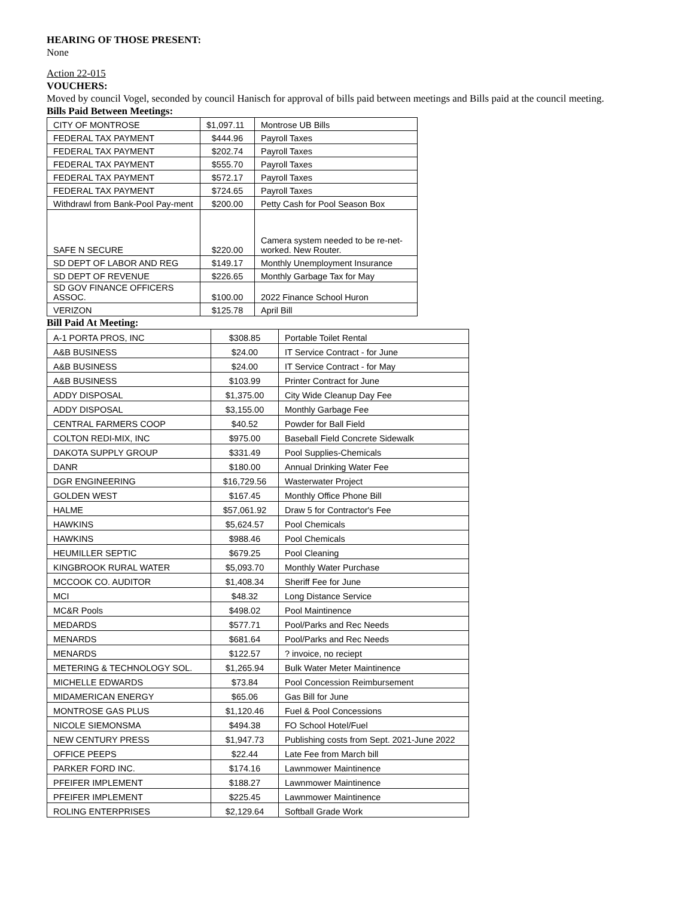HEARING OF THOSE PRESENT:
None
Action 22-015
VOUCHERS:
Moved by council Vogel, seconded by council Hanisch for approval of bills paid between meetings and Bills paid at the council meeting.
Bills Paid Between Meetings:
| CITY OF MONTROSE | $1,097.11 | Montrose UB Bills |
| FEDERAL TAX PAYMENT | $444.96 | Payroll Taxes |
| FEDERAL TAX PAYMENT | $202.74 | Payroll Taxes |
| FEDERAL TAX PAYMENT | $555.70 | Payroll Taxes |
| FEDERAL TAX PAYMENT | $572.17 | Payroll Taxes |
| FEDERAL TAX PAYMENT | $724.65 | Payroll Taxes |
| Withdrawl from Bank-Pool Pay-ment | $200.00 | Petty Cash for Pool Season Box |
| SAFE N SECURE | $220.00 | Camera system needed to be re-net-worked. New Router. |
| SD DEPT OF LABOR AND REG | $149.17 | Monthly Unemployment Insurance |
| SD DEPT OF REVENUE | $226.65 | Monthly Garbage Tax for May |
| SD GOV FINANCE OFFICERS ASSOC. | $100.00 | 2022 Finance School Huron |
| VERIZON | $125.78 | April Bill |
Bill Paid At Meeting:
| A-1 PORTA PROS, INC | $308.85 | Portable Toilet Rental |
| A&B BUSINESS | $24.00 | IT Service Contract - for June |
| A&B BUSINESS | $24.00 | IT Service Contract - for May |
| A&B BUSINESS | $103.99 | Printer Contract for June |
| ADDY DISPOSAL | $1,375.00 | City Wide Cleanup Day Fee |
| ADDY DISPOSAL | $3,155.00 | Monthly Garbage Fee |
| CENTRAL FARMERS COOP | $40.52 | Powder for Ball Field |
| COLTON REDI-MIX, INC | $975.00 | Baseball Field Concrete Sidewalk |
| DAKOTA SUPPLY GROUP | $331.49 | Pool Supplies-Chemicals |
| DANR | $180.00 | Annual Drinking Water Fee |
| DGR ENGINEERING | $16,729.56 | Wasterwater Project |
| GOLDEN WEST | $167.45 | Monthly Office Phone Bill |
| HALME | $57,061.92 | Draw 5 for Contractor's Fee |
| HAWKINS | $5,624.57 | Pool Chemicals |
| HAWKINS | $988.46 | Pool Chemicals |
| HEUMILLER SEPTIC | $679.25 | Pool Cleaning |
| KINGBROOK RURAL WATER | $5,093.70 | Monthly Water Purchase |
| MCCOOK CO. AUDITOR | $1,408.34 | Sheriff Fee for June |
| MCI | $48.32 | Long Distance Service |
| MC&R Pools | $498.02 | Pool Maintinence |
| MEDARDS | $577.71 | Pool/Parks and Rec Needs |
| MENARDS | $681.64 | Pool/Parks and Rec Needs |
| MENARDS | $122.57 | ? invoice, no reciept |
| METERING & TECHNOLOGY SOL. | $1,265.94 | Bulk Water Meter Maintinence |
| MICHELLE EDWARDS | $73.84 | Pool Concession Reimbursement |
| MIDAMERICAN ENERGY | $65.06 | Gas Bill for June |
| MONTROSE GAS PLUS | $1,120.46 | Fuel & Pool Concessions |
| NICOLE SIEMONSMA | $494.38 | FO School Hotel/Fuel |
| NEW CENTURY PRESS | $1,947.73 | Publishing costs from Sept. 2021-June 2022 |
| OFFICE PEEPS | $22.44 | Late Fee from March bill |
| PARKER FORD INC. | $174.16 | Lawnmower Maintinence |
| PFEIFER IMPLEMENT | $188.27 | Lawnmower Maintinence |
| PFEIFER IMPLEMENT | $225.45 | Lawnmower Maintinence |
| ROLING ENTERPRISES | $2,129.64 | Softball Grade Work |